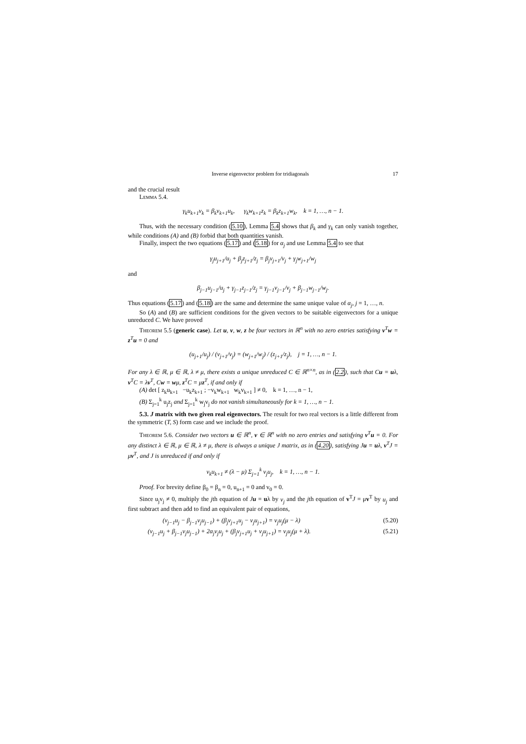Inverse eigenvector problem for tridiagonals 17
and the crucial result
Lemma 5.4.
γ<sub>k</sub>u<sub>k+1</sub>v<sub>k</sub> = β<sub>k</sub>v<sub>k+1</sub>u<sub>k</sub>, γ<sub>k</sub>w<sub>k+1</sub>z<sub>k</sub> = β<sub>k</sub>z<sub>k+1</sub>w<sub>k</sub>, k = 1, …, n − 1.
Thus, with the necessary condition (5.10), Lemma 5.4 shows that β<sub>k</sub> and γ<sub>k</sub> can only vanish together, while conditions (A) and (B) forbid that both quantities vanish.
Finally, inspect the two equations (5.17) and (5.18) for α<sub>j</sub> and use Lemma 5.4 to see that
γ<sub>j</sub>u<sub>j+1</sub>/u<sub>j</sub> + β<sub>j</sub>z<sub>j+1</sub>/z<sub>j</sub> = β<sub>j</sub>v<sub>j+1</sub>/v<sub>j</sub> + γ<sub>j</sub>w<sub>j+1</sub>/w<sub>j</sub>
and
β<sub>j−1</sub>u<sub>j−1</sub>/u<sub>j</sub> + γ<sub>j−1</sub>z<sub>j−1</sub>/z<sub>j</sub> = γ<sub>j−1</sub>v<sub>j−1</sub>/v<sub>j</sub> + β<sub>j−1</sub>w<sub>j−1</sub>/w<sub>j</sub>.
Thus equations (5.17) and (5.18) are the same and determine the same unique value of α<sub>j</sub>, j = 1, …, n.
So (A) and (B) are sufficient conditions for the given vectors to be suitable eigenvectors for a unique unreduced C. We have proved
Theorem 5.5 (generic case). Let u, v, w, z be four vectors in ℝ<sup>n</sup> with no zero entries satisfying v<sup>T</sup>w = z<sup>T</sup>u = 0 and
(u<sub>j+1</sub>/u<sub>j</sub>) / (v<sub>j+1</sub>/v<sub>j</sub>) = (w<sub>j+1</sub>/w<sub>j</sub>) / (z<sub>j+1</sub>/z<sub>j</sub>), j = 1, …, n − 1.
For any λ ∈ ℝ, μ ∈ ℝ, λ ≠ μ, there exists a unique unreduced C ∈ ℝ<sup>n×n</sup>, as in (2.2), such that Cu = uλ, v<sup>T</sup>C = λv<sup>T</sup>, Cw = wμ, z<sup>T</sup>C = μz<sup>T</sup>, if and only if
(A) det [ z<sub>k</sub>u<sub>k+1</sub> −u<sub>k</sub>z<sub>k+1</sub> ; −v<sub>k</sub>w<sub>k+1</sub> w<sub>k</sub>v<sub>k+1</sub> ] ≠ 0, k = 1, …, n − 1,
(B) Σ<sub>j=1</sub><sup>k</sup> u<sub>j</sub>z<sub>j</sub> and Σ<sub>j=1</sub><sup>k</sup> w<sub>j</sub>v<sub>j</sub> do not vanish simultaneously for k = 1, …, n − 1.
5.3. J matrix with two given real eigenvectors. The result for two real vectors is a little different from the symmetric (T, S) form case and we include the proof.
Theorem 5.6. Consider two vectors u ∈ ℝ<sup>n</sup>, v ∈ ℝ<sup>n</sup> with no zero entries and satisfying v<sup>T</sup>u = 0. For any distinct λ ∈ ℝ, μ ∈ ℝ, λ ≠ μ, there is always a unique J matrix, as in (4.20), satisfying Ju = uλ, v<sup>T</sup>J = μv<sup>T</sup>, and J is unreduced if and only if
v<sub>k</sub>u<sub>k+1</sub> ≠ (λ − μ) Σ<sub>j=1</sub><sup>k</sup> v<sub>j</sub>u<sub>j</sub>, k = 1, …, n − 1.
Proof. For brevity define β<sub>0</sub> = β<sub>n</sub> = 0, u<sub>n+1</sub> = 0 and v<sub>0</sub> = 0.
Since u<sub>j</sub>v<sub>j</sub> ≠ 0, multiply the jth equation of Ju = uλ by v<sub>j</sub> and the jth equation of v<sup>T</sup>J = μv<sup>T</sup> by u<sub>j</sub> and first subtract and then add to find an equivalent pair of equations,
(v<sub>j−1</sub>u<sub>j</sub> − β<sub>j−1</sub>v<sub>j</sub>u<sub>j−1</sub>) + (β<sub>j</sub>v<sub>j+1</sub>u<sub>j</sub> − v<sub>j</sub>u<sub>j+1</sub>) = v<sub>j</sub>u<sub>j</sub>(μ − λ) (5.20)
(v<sub>j−1</sub>u<sub>j</sub> + β<sub>j−1</sub>v<sub>j</sub>u<sub>j−1</sub>) + 2α<sub>j</sub>v<sub>j</sub>u<sub>j</sub> + (β<sub>j</sub>v<sub>j+1</sub>u<sub>j</sub> + v<sub>j</sub>u<sub>j+1</sub>) = v<sub>j</sub>u<sub>j</sub>(μ + λ). (5.21)